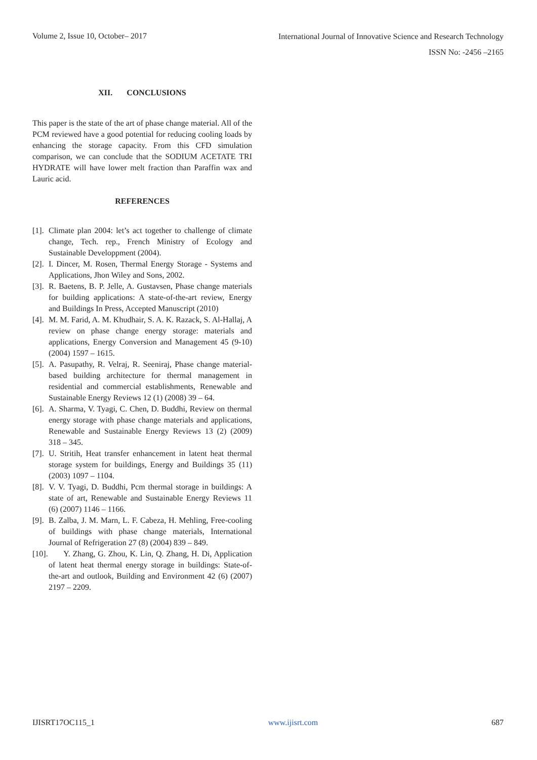Volume 2, Issue 10, October– 2017
International Journal of Innovative Science and Research Technology
ISSN No: -2456 –2165
XII. CONCLUSIONS
This paper is the state of the art of phase change material. All of the PCM reviewed have a good potential for reducing cooling loads by enhancing the storage capacity. From this CFD simulation comparison, we can conclude that the SODIUM ACETATE TRI HYDRATE will have lower melt fraction than Paraffin wax and Lauric acid.
REFERENCES
[1]. Climate plan 2004: let’s act together to challenge of climate change, Tech. rep., French Ministry of Ecology and Sustainable Developpment (2004).
[2]. I. Dincer, M. Rosen, Thermal Energy Storage - Systems and Applications, Jhon Wiley and Sons, 2002.
[3]. R. Baetens, B. P. Jelle, A. Gustavsen, Phase change materials for building applications: A state-of-the-art review, Energy and Buildings In Press, Accepted Manuscript (2010)
[4]. M. M. Farid, A. M. Khudhair, S. A. K. Razack, S. Al-Hallaj, A review on phase change energy storage: materials and applications, Energy Conversion and Management 45 (9-10) (2004) 1597 – 1615.
[5]. A. Pasupathy, R. Velraj, R. Seeniraj, Phase change material-based building architecture for thermal management in residential and commercial establishments, Renewable and Sustainable Energy Reviews 12 (1) (2008) 39 – 64.
[6]. A. Sharma, V. Tyagi, C. Chen, D. Buddhi, Review on thermal energy storage with phase change materials and applications, Renewable and Sustainable Energy Reviews 13 (2) (2009) 318 – 345.
[7]. U. Stritih, Heat transfer enhancement in latent heat thermal storage system for buildings, Energy and Buildings 35 (11) (2003) 1097 – 1104.
[8]. V. V. Tyagi, D. Buddhi, Pcm thermal storage in buildings: A state of art, Renewable and Sustainable Energy Reviews 11 (6) (2007) 1146 – 1166.
[9]. B. Zalba, J. M. Marn, L. F. Cabeza, H. Mehling, Free-cooling of buildings with phase change materials, International Journal of Refrigeration 27 (8) (2004) 839 – 849.
[10]. Y. Zhang, G. Zhou, K. Lin, Q. Zhang, H. Di, Application of latent heat thermal energy storage in buildings: State-of-the-art and outlook, Building and Environment 42 (6) (2007) 2197 – 2209.
IJISRT17OC115_1 www.ijisrt.com 687